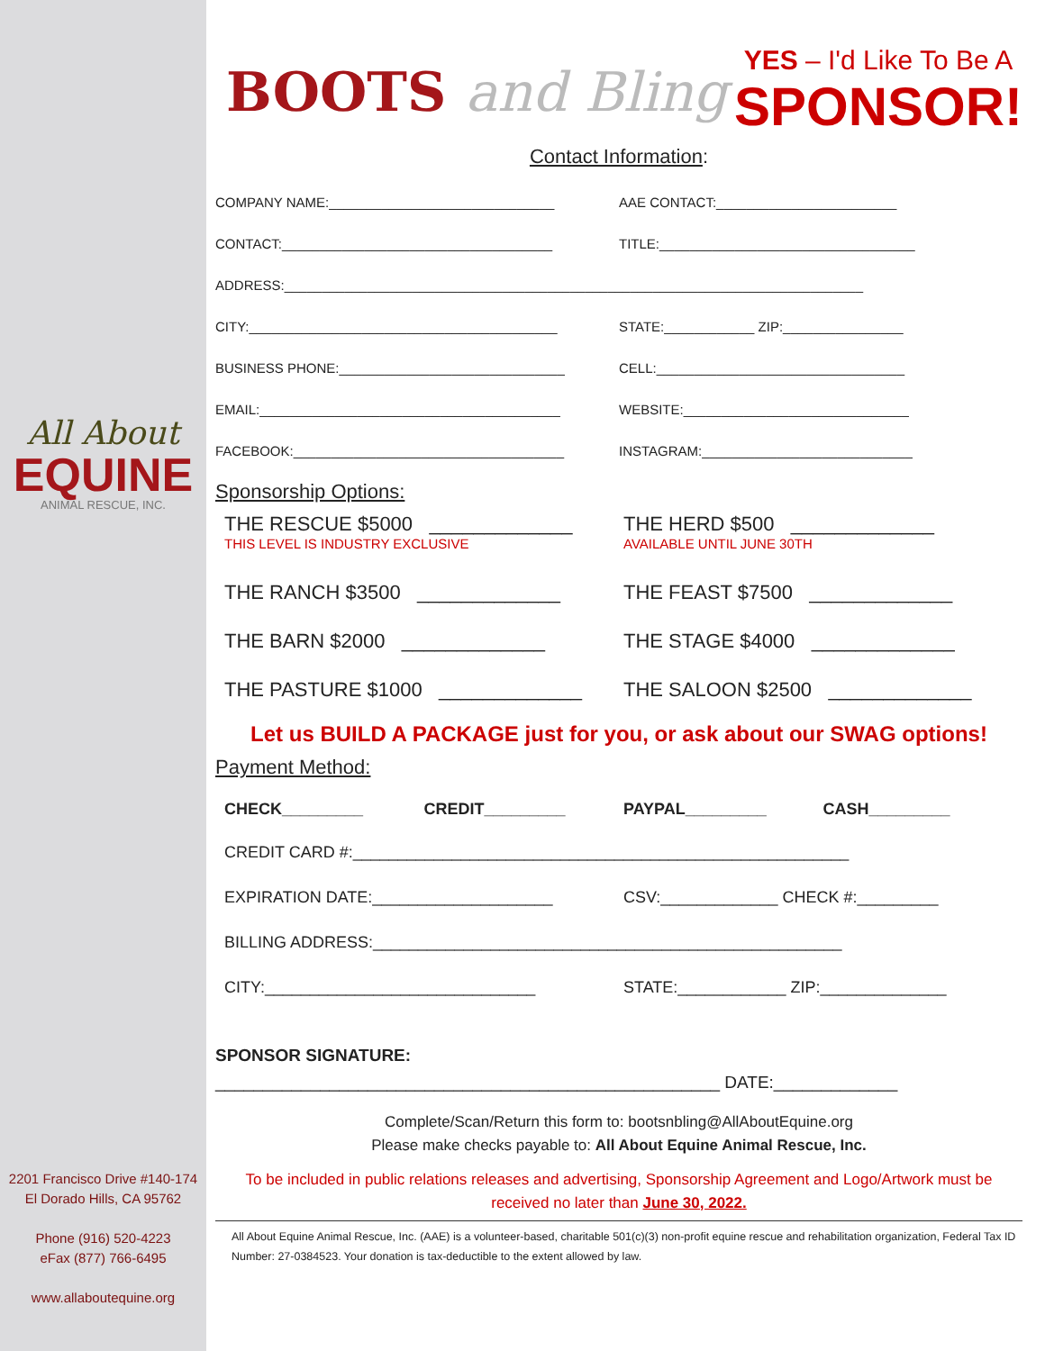All About
EQUINE
ANIMAL RESCUE, INC.
2201 Francisco Drive #140-174
El Dorado Hills, CA 95762
Phone (916) 520-4223
eFax (877) 766-6495
www.allaboutequine.org
BOOTS and Bling
YES – I'd Like To Be A
SPONSOR!
Contact Information:
COMPANY NAME:______________________________
AAE CONTACT:________________________
CONTACT:____________________________________
TITLE:__________________________________
ADDRESS:_____________________________________________________________________________
CITY:_________________________________________
STATE:____________ ZIP:________________
BUSINESS PHONE:______________________________
CELL:_________________________________
EMAIL:________________________________________
WEBSITE:______________________________
FACEBOOK:____________________________________
INSTAGRAM:____________________________
Sponsorship Options:
THE RESCUE $5000 _____________
THIS LEVEL IS INDUSTRY EXCLUSIVE
THE HERD $500 _____________
AVAILABLE UNTIL JUNE 30TH
THE RANCH $3500 _____________
THE FEAST $7500 _____________
THE BARN $2000 _____________ THE STAGE $4000 _____________
THE PASTURE $1000 _____________
THE SALOON $2500 _____________
Let us BUILD A PACKAGE just for you, or ask about our SWAG options!
Payment Method:
CHECK_________ CREDIT_________ PAYPAL_________ CASH_________
CREDIT CARD #:_______________________________________________________
EXPIRATION DATE:____________________
CSV:_____________ CHECK #:_________
BILLING ADDRESS:____________________________________________________
CITY:______________________________
STATE:____________ ZIP:______________
SPONSOR SIGNATURE:
_____________________________________________________ DATE:_____________
Complete/Scan/Return this form to: bootsnbling@AllAboutEquine.org
Please make checks payable to: All About Equine Animal Rescue, Inc.
To be included in public relations releases and advertising, Sponsorship Agreement and Logo/Artwork must be received no later than June 30, 2022.
All About Equine Animal Rescue, Inc. (AAE) is a volunteer-based, charitable 501(c)(3) non-profit equine rescue and rehabilitation organization, Federal Tax ID Number: 27-0384523. Your donation is tax-deductible to the extent allowed by law.